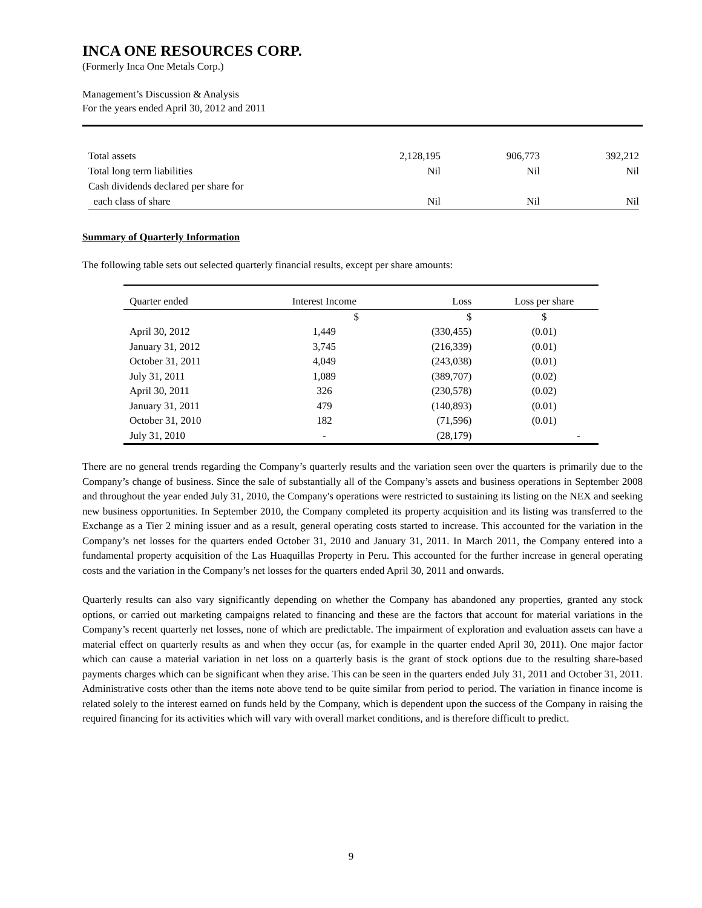INCA ONE RESOURCES CORP.
(Formerly Inca One Metals Corp.)
Management’s Discussion & Analysis
For the years ended April 30, 2012 and 2011
| Total assets | 2,128,195 | 906,773 | 392,212 |
| Total long term liabilities | Nil | Nil | Nil |
| Cash dividends declared per share for | | | |
| each class of share | Nil | Nil | Nil |
Summary of Quarterly Information
The following table sets out selected quarterly financial results, except per share amounts:
| Quarter ended | Interest Income | Loss | Loss per share |
| --- | --- | --- | --- |
| | $ | $ | $ |
| April 30, 2012 | 1,449 | (330,455) | (0.01) |
| January 31, 2012 | 3,745 | (216,339) | (0.01) |
| October 31, 2011 | 4,049 | (243,038) | (0.01) |
| July 31, 2011 | 1,089 | (389,707) | (0.02) |
| April 30, 2011 | 326 | (230,578) | (0.02) |
| January 31, 2011 | 479 | (140,893) | (0.01) |
| October 31, 2010 | 182 | (71,596) | (0.01) |
| July 31, 2010 | - | (28,179) | - |
There are no general trends regarding the Company’s quarterly results and the variation seen over the quarters is primarily due to the Company’s change of business. Since the sale of substantially all of the Company’s assets and business operations in September 2008 and throughout the year ended July 31, 2010, the Company's operations were restricted to sustaining its listing on the NEX and seeking new business opportunities. In September 2010, the Company completed its property acquisition and its listing was transferred to the Exchange as a Tier 2 mining issuer and as a result, general operating costs started to increase. This accounted for the variation in the Company’s net losses for the quarters ended October 31, 2010 and January 31, 2011. In March 2011, the Company entered into a fundamental property acquisition of the Las Huaquillas Property in Peru. This accounted for the further increase in general operating costs and the variation in the Company’s net losses for the quarters ended April 30, 2011 and onwards.
Quarterly results can also vary significantly depending on whether the Company has abandoned any properties, granted any stock options, or carried out marketing campaigns related to financing and these are the factors that account for material variations in the Company’s recent quarterly net losses, none of which are predictable. The impairment of exploration and evaluation assets can have a material effect on quarterly results as and when they occur (as, for example in the quarter ended April 30, 2011). One major factor which can cause a material variation in net loss on a quarterly basis is the grant of stock options due to the resulting share-based payments charges which can be significant when they arise. This can be seen in the quarters ended July 31, 2011 and October 31, 2011. Administrative costs other than the items note above tend to be quite similar from period to period. The variation in finance income is related solely to the interest earned on funds held by the Company, which is dependent upon the success of the Company in raising the required financing for its activities which will vary with overall market conditions, and is therefore difficult to predict.
9